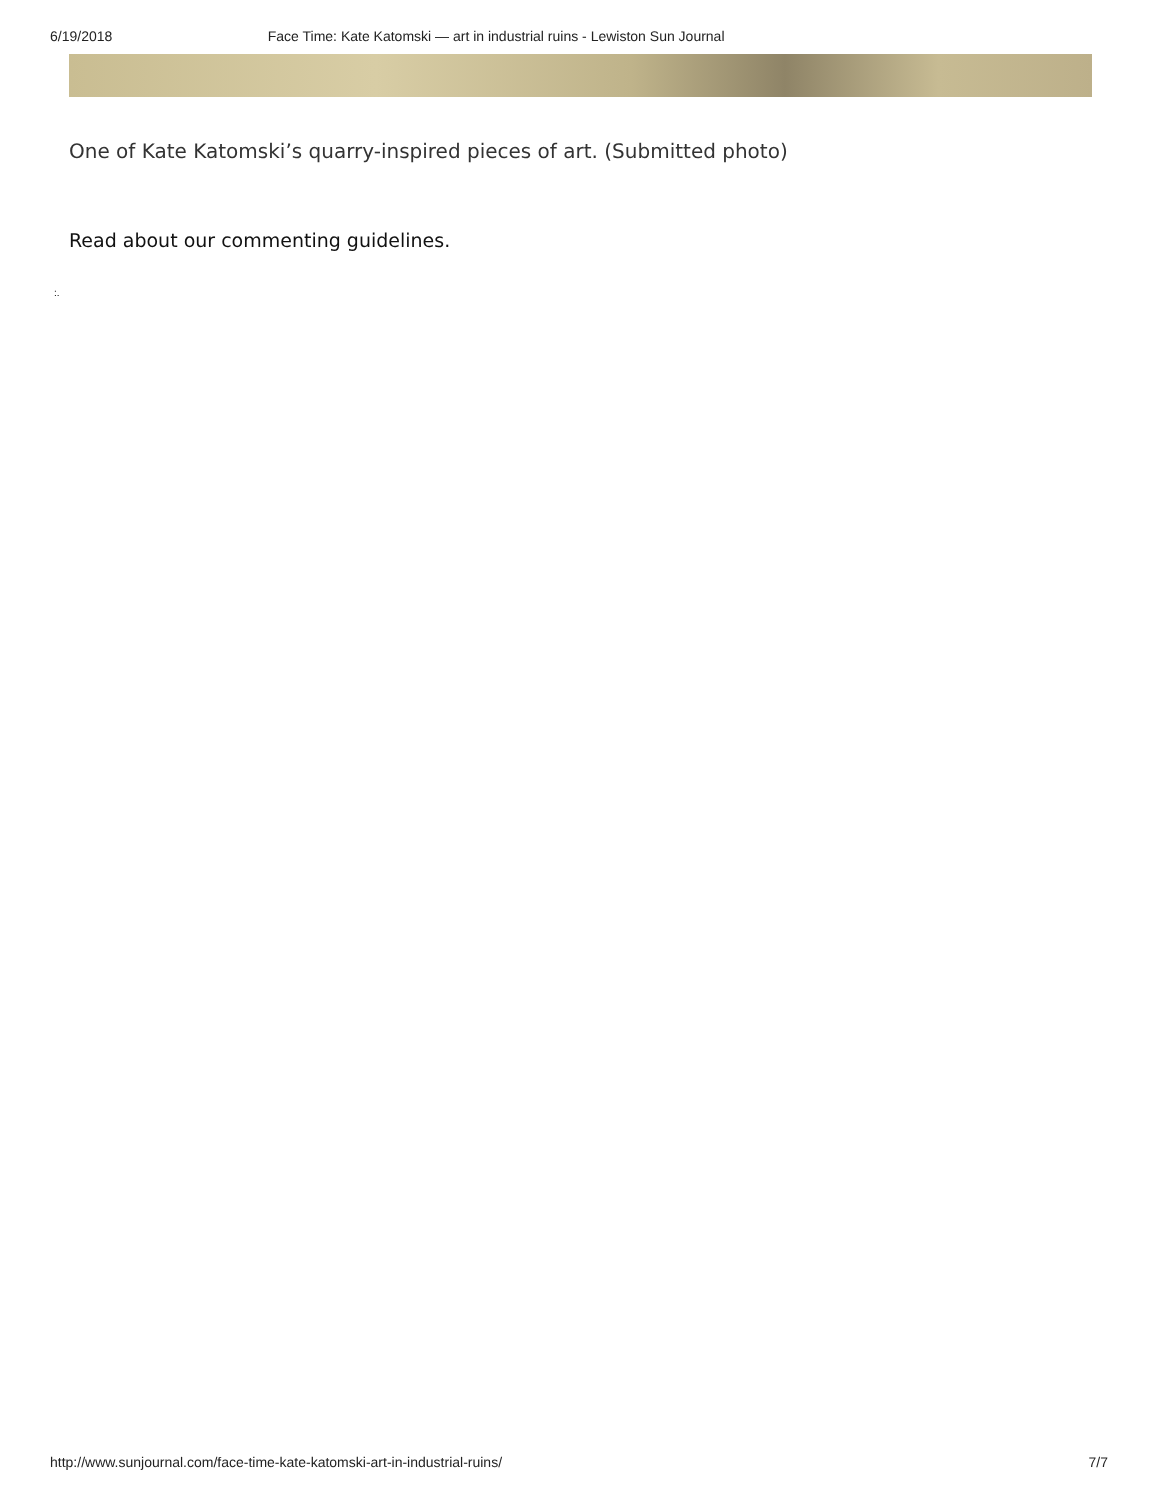6/19/2018 Face Time: Kate Katomski — art in industrial ruins - Lewiston Sun Journal
One of Kate Katomski’s quarry-inspired pieces of art. (Submitted photo)
Read about our commenting guidelines.
:.
http://www.sunjournal.com/face-time-kate-katomski-art-in-industrial-ruins/ 7/7